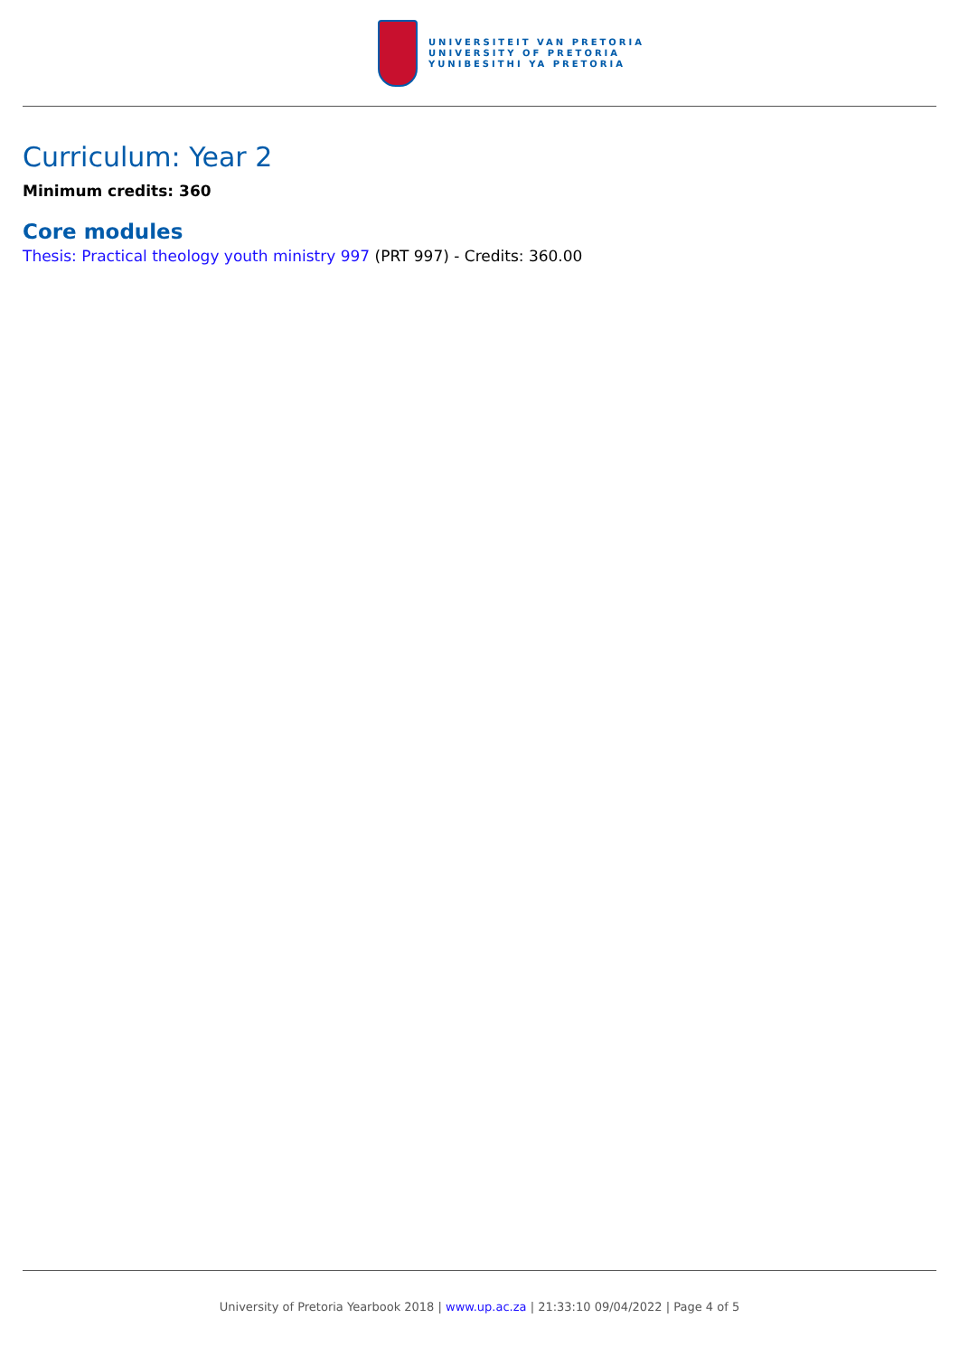UNIVERSITEIT VAN PRETORIA
UNIVERSITY OF PRETORIA
YUNIBESITHI YA PRETORIA
Curriculum: Year 2
Minimum credits: 360
Core modules
Thesis: Practical theology youth ministry 997 (PRT 997) - Credits: 360.00
University of Pretoria Yearbook 2018 | www.up.ac.za | 21:33:10 09/04/2022 | Page 4 of 5